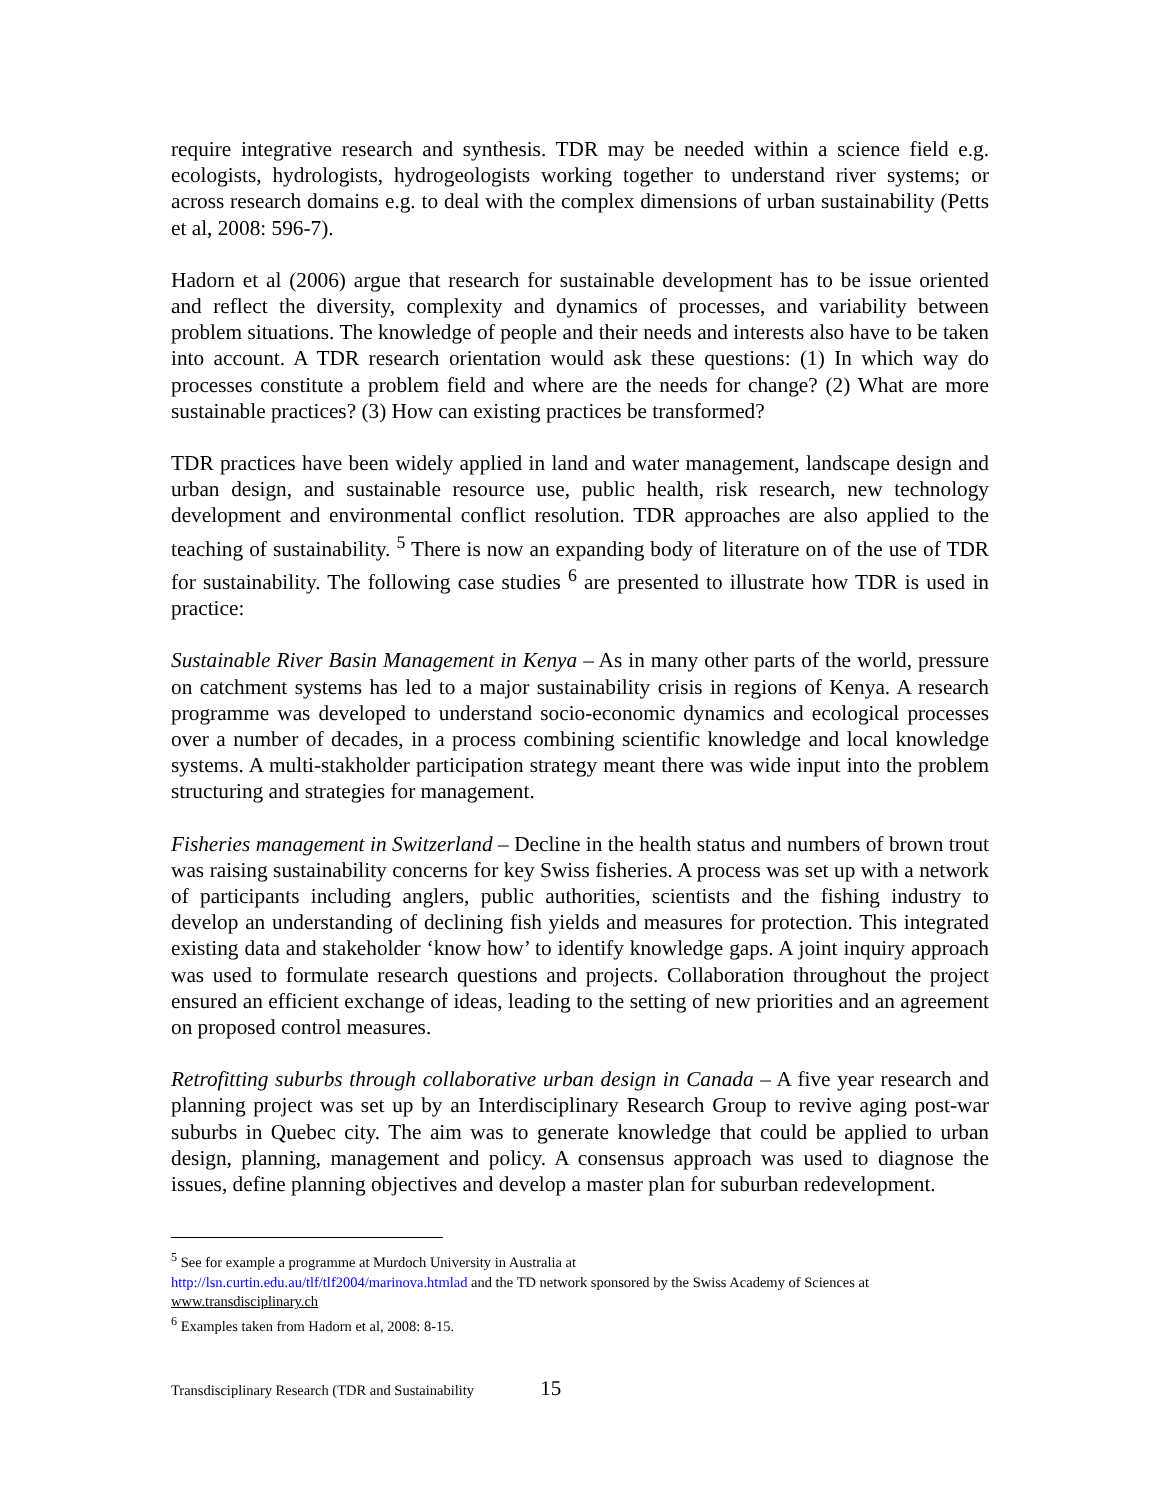require integrative research and synthesis. TDR may be needed within a science field e.g. ecologists, hydrologists, hydrogeologists working together to understand river systems; or across research domains e.g. to deal with the complex dimensions of urban sustainability (Petts et al, 2008: 596-7).
Hadorn et al (2006) argue that research for sustainable development has to be issue oriented and reflect the diversity, complexity and dynamics of processes, and variability between problem situations. The knowledge of people and their needs and interests also have to be taken into account. A TDR research orientation would ask these questions: (1) In which way do processes constitute a problem field and where are the needs for change? (2) What are more sustainable practices? (3) How can existing practices be transformed?
TDR practices have been widely applied in land and water management, landscape design and urban design, and sustainable resource use, public health, risk research, new technology development and environmental conflict resolution. TDR approaches are also applied to the teaching of sustainability. <sup>5</sup> There is now an expanding body of literature on of the use of TDR for sustainability. The following case studies <sup>6</sup> are presented to illustrate how TDR is used in practice:
Sustainable River Basin Management in Kenya – As in many other parts of the world, pressure on catchment systems has led to a major sustainability crisis in regions of Kenya. A research programme was developed to understand socio-economic dynamics and ecological processes over a number of decades, in a process combining scientific knowledge and local knowledge systems. A multi-stakholder participation strategy meant there was wide input into the problem structuring and strategies for management.
Fisheries management in Switzerland – Decline in the health status and numbers of brown trout was raising sustainability concerns for key Swiss fisheries. A process was set up with a network of participants including anglers, public authorities, scientists and the fishing industry to develop an understanding of declining fish yields and measures for protection. This integrated existing data and stakeholder ‘know how’ to identify knowledge gaps. A joint inquiry approach was used to formulate research questions and projects. Collaboration throughout the project ensured an efficient exchange of ideas, leading to the setting of new priorities and an agreement on proposed control measures.
Retrofitting suburbs through collaborative urban design in Canada – A five year research and planning project was set up by an Interdisciplinary Research Group to revive aging post-war suburbs in Quebec city. The aim was to generate knowledge that could be applied to urban design, planning, management and policy. A consensus approach was used to diagnose the issues, define planning objectives and develop a master plan for suburban redevelopment.
<sup>5</sup> See for example a programme at Murdoch University in Australia at
http://lsn.curtin.edu.au/tlf/tlf2004/marinova.htmlad and the TD network sponsored by the Swiss Academy of Sciences at www.transdisciplinary.ch
<sup>6</sup> Examples taken from Hadorn et al, 2008: 8-15.
Transdisciplinary Research (TDR and Sustainability 15